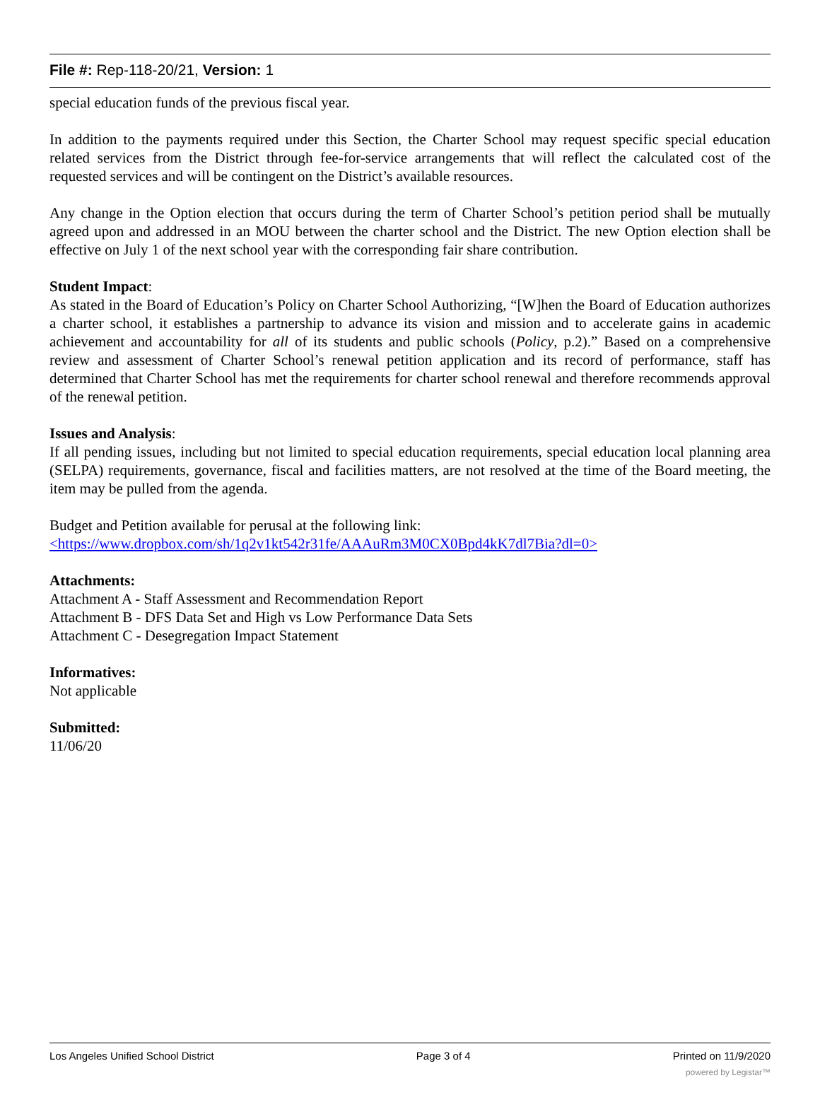File #: Rep-118-20/21, Version: 1
special education funds of the previous fiscal year.
In addition to the payments required under this Section, the Charter School may request specific special education related services from the District through fee-for-service arrangements that will reflect the calculated cost of the requested services and will be contingent on the District’s available resources.
Any change in the Option election that occurs during the term of Charter School’s petition period shall be mutually agreed upon and addressed in an MOU between the charter school and the District. The new Option election shall be effective on July 1 of the next school year with the corresponding fair share contribution.
Student Impact:
As stated in the Board of Education’s Policy on Charter School Authorizing, “[W]hen the Board of Education authorizes a charter school, it establishes a partnership to advance its vision and mission and to accelerate gains in academic achievement and accountability for all of its students and public schools (Policy, p.2).” Based on a comprehensive review and assessment of Charter School’s renewal petition application and its record of performance, staff has determined that Charter School has met the requirements for charter school renewal and therefore recommends approval of the renewal petition.
Issues and Analysis:
If all pending issues, including but not limited to special education requirements, special education local planning area (SELPA) requirements, governance, fiscal and facilities matters, are not resolved at the time of the Board meeting, the item may be pulled from the agenda.
Budget and Petition available for perusal at the following link:
<https://www.dropbox.com/sh/1q2v1kt542r31fe/AAAuRm3M0CX0Bpd4kK7dl7Bia?dl=0>
Attachments:
Attachment A - Staff Assessment and Recommendation Report
Attachment B - DFS Data Set and High vs Low Performance Data Sets
Attachment C - Desegregation Impact Statement
Informatives:
Not applicable
Submitted:
11/06/20
Los Angeles Unified School District Page 3 of 4 Printed on 11/9/2020
powered by Legistar™